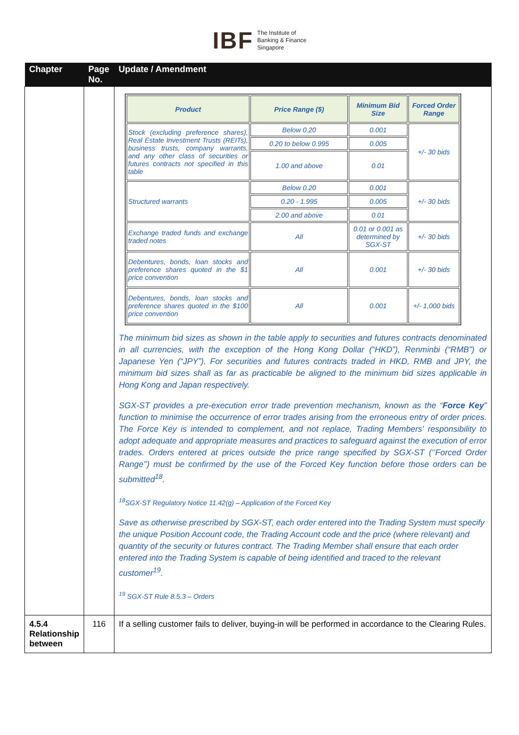IBF The Institute of
Banking & Finance
Singapore
| Chapter | Page No. | Update / Amendment |
| --- | --- | --- |
| | | / Product / Price Range ($) / Minimum Bid Size / Forced Order Range / / Stock (excluding preference shares), Real Estate Investment Trusts (REITs), business trusts, company warrants, and any other class of securities or futures contracts not specified in this table / Below 0.20 / 0.001 / +/- 30 bids / / / 0.20 to below 0.995 / 0.005 / / / / 1.00 and above / 0.01 / / / Structured warrants / Below 0.20 / 0.001 / +/- 30 bids / / / 0.20 - 1.995 / 0.005 / / / / 2.00 and above / 0.01 / / / Exchange traded funds and exchange traded notes / All / 0.01 or 0.001 as determined by SGX-ST / +/- 30 bids / / Debentures, bonds, loan stocks and preference shares quoted in the $1 price convention / All / 0.001 / +/- 30 bids / / Debentures, bonds, loan stocks and preference shares quoted in the $100 price convention / All / 0.001 / +/- 1,000 bids / The minimum bid sizes as shown in the table apply to securities and futures contracts denominated in all currencies, with the exception of the Hong Kong Dollar (“HKD”), Renminbi (“RMB”) or Japanese Yen (“JPY”). For securities and futures contracts traded in HKD, RMB and JPY, the minimum bid sizes shall as far as practicable be aligned to the minimum bid sizes applicable in Hong Kong and Japan respectively. SGX-ST provides a pre-execution error trade prevention mechanism, known as the “ Force Key ” function to minimise the occurrence of error trades arising from the erroneous entry of order prices. The Force Key is intended to complement, and not replace, Trading Members' responsibility to adopt adequate and appropriate measures and practices to safeguard against the execution of error trades. Orders entered at prices outside the price range specified by SGX-ST (‘’Forced Order Range’’) must be confirmed by the use of the Forced Key function before those orders can be submitted<sup>18</sup>. <sup>18</sup>SGX-ST Regulatory Notice 11.42(g) – Application of the Forced Key Save as otherwise prescribed by SGX-ST, each order entered into the Trading System must specify the unique Position Account code, the Trading Account code and the price (where relevant) and quantity of the security or futures contract. The Trading Member shall ensure that each order entered into the Trading System is capable of being identified and traced to the relevant customer<sup>19</sup>. <sup>19</sup> SGX-ST Rule 8.5.3 – Orders |
| 4.5.4 Relationship between | 116 | If a selling customer fails to deliver, buying-in will be performed in accordance to the Clearing Rules. |